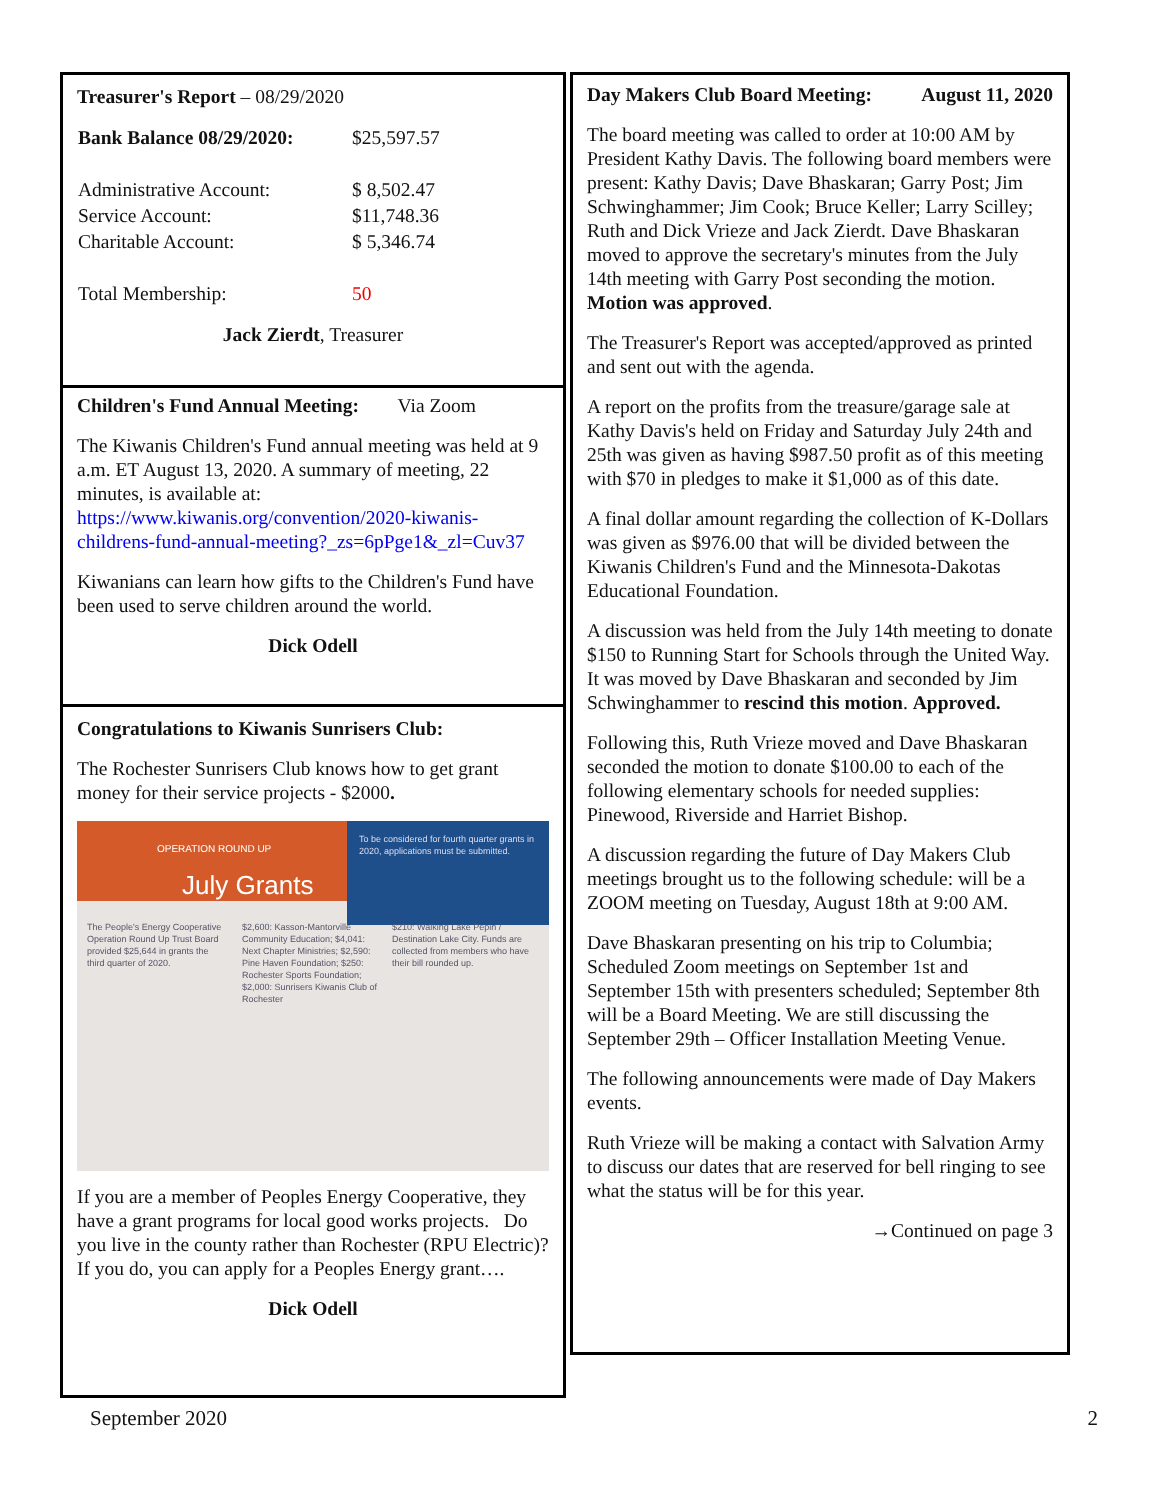Treasurer's Report – 08/29/2020
| Bank Balance 08/29/2020: | $25,597.57 |
| Administrative Account: | $ 8,502.47 |
| Service Account: | $11,748.36 |
| Charitable Account: | $ 5,346.74 |
| Total Membership: | 50 |
Jack Zierdt, Treasurer
Children's Fund Annual Meeting: Via Zoom
The Kiwanis Children's Fund annual meeting was held at 9 a.m. ET August 13, 2020. A summary of meeting, 22 minutes, is available at: https://www.kiwanis.org/convention/2020-kiwanis-childrens-fund-annual-meeting?_zs=6pPge1&_zl=Cuv37
Kiwanians can learn how gifts to the Children's Fund have been used to serve children around the world.
Dick Odell
Congratulations to Kiwanis Sunrisers Club:
The Rochester Sunrisers Club knows how to get grant money for their service projects - $2000.
OPERATION ROUND UP
July Grants
To be considered for fourth quarter grants in 2020, applications must be submitted.
The People's Energy Cooperative Operation Round Up Trust Board provided $25,644 in grants the third quarter of 2020.
$2,600: Kasson-Mantorville Community Education; $4,041: Next Chapter Ministries; $2,590: Pine Haven Foundation; $250: Rochester Sports Foundation; $2,000: Sunrisers Kiwanis Club of Rochester
$210: Walking Lake Pepin / Destination Lake City. Funds are collected from members who have their bill rounded up.
If you are a member of Peoples Energy Cooperative, they have a grant programs for local good works projects. Do you live in the county rather than Rochester (RPU Electric)? If you do, you can apply for a Peoples Energy grant….
Dick Odell
Day Makers Club Board Meeting: August 11, 2020
The board meeting was called to order at 10:00 AM by President Kathy Davis. The following board members were present: Kathy Davis; Dave Bhaskaran; Garry Post; Jim Schwinghammer; Jim Cook; Bruce Keller; Larry Scilley; Ruth and Dick Vrieze and Jack Zierdt. Dave Bhaskaran moved to approve the secretary's minutes from the July 14th meeting with Garry Post seconding the motion. Motion was approved.
The Treasurer's Report was accepted/approved as printed and sent out with the agenda.
A report on the profits from the treasure/garage sale at Kathy Davis's held on Friday and Saturday July 24th and 25th was given as having $987.50 profit as of this meeting with $70 in pledges to make it $1,000 as of this date.
A final dollar amount regarding the collection of K-Dollars was given as $976.00 that will be divided between the Kiwanis Children's Fund and the Minnesota-Dakotas Educational Foundation.
A discussion was held from the July 14th meeting to donate $150 to Running Start for Schools through the United Way. It was moved by Dave Bhaskaran and seconded by Jim Schwinghammer to rescind this motion. Approved.
Following this, Ruth Vrieze moved and Dave Bhaskaran seconded the motion to donate $100.00 to each of the following elementary schools for needed supplies: Pinewood, Riverside and Harriet Bishop.
A discussion regarding the future of Day Makers Club meetings brought us to the following schedule: will be a ZOOM meeting on Tuesday, August 18th at 9:00 AM.
Dave Bhaskaran presenting on his trip to Columbia; Scheduled Zoom meetings on September 1st and September 15th with presenters scheduled; September 8th will be a Board Meeting. We are still discussing the September 29th – Officer Installation Meeting Venue.
The following announcements were made of Day Makers events.
Ruth Vrieze will be making a contact with Salvation Army to discuss our dates that are reserved for bell ringing to see what the status will be for this year.
→Continued on page 3
September 2020 2